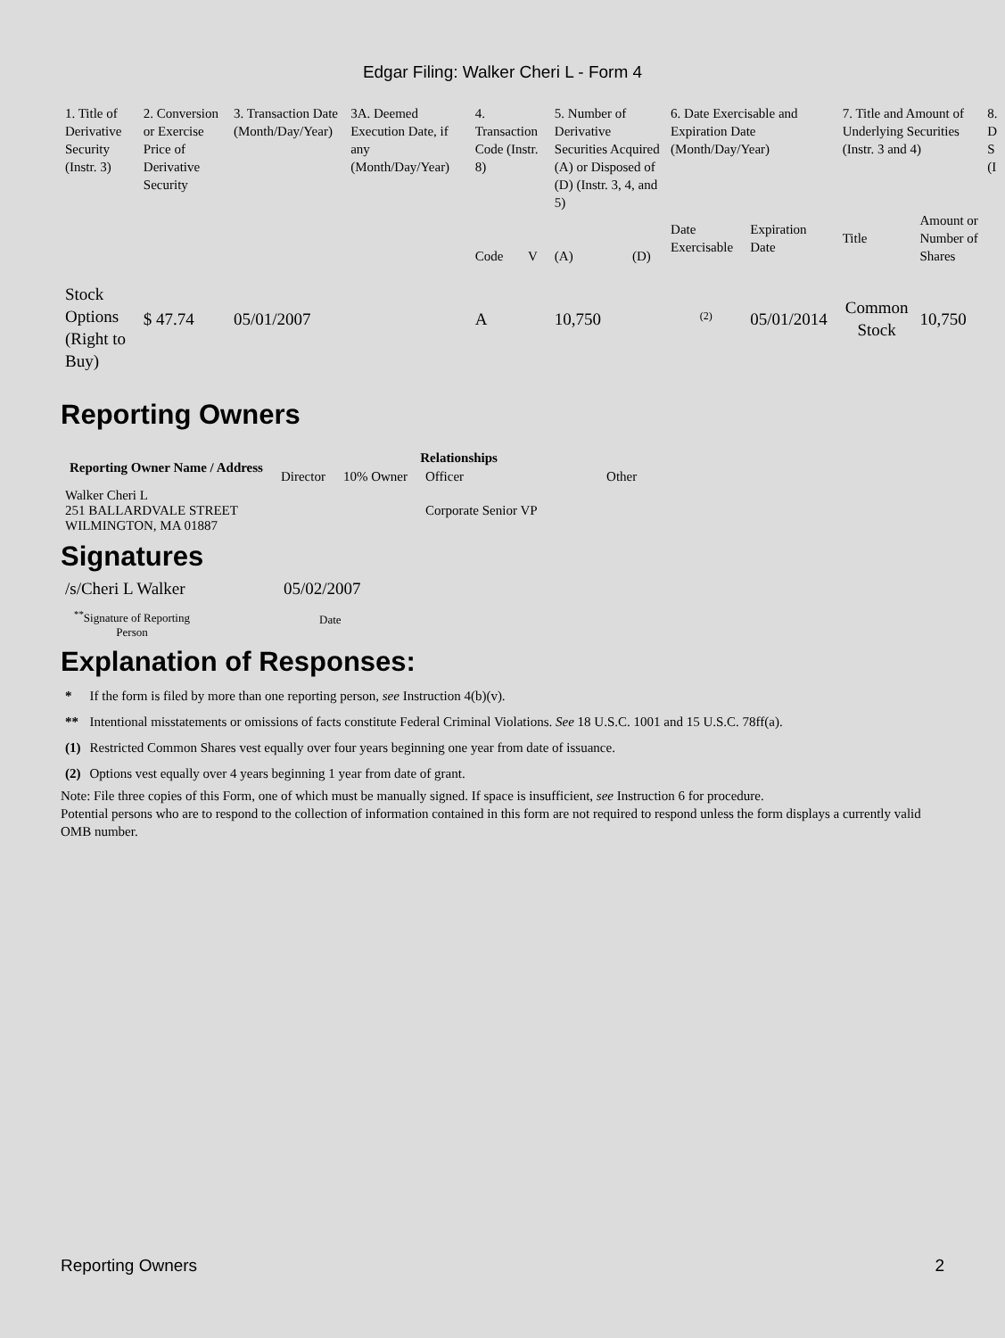Edgar Filing: Walker Cheri L - Form 4
| 1. Title of Derivative Security (Instr. 3) | 2. Conversion or Exercise Price of Derivative Security | 3. Transaction Date (Month/Day/Year) | 3A. Deemed Execution Date, if any (Month/Day/Year) | 4. Transaction Code (Instr. 8) | | 5. Number of Derivative Securities Acquired (A) or Disposed of (D) (Instr. 3, 4, and 5) | | 6. Date Exercisable and Expiration Date (Month/Day/Year) | | 7. Title and Amount of Underlying Securities (Instr. 3 and 4) | | 8. D S (I |
| | | | | Code | V | (A) | (D) | Date Exercisable | Expiration Date | Title | Amount or Number of Shares | |
| Stock Options (Right to Buy) | $ 47.74 | 05/01/2007 | | A | | 10,750 | | <sup>(2)</sup> | 05/01/2014 | Common Stock | 10,750 | |
Reporting Owners
| Reporting Owner Name / Address | Relationships | | | |
| --- | --- | --- | --- | --- |
| | Director | 10% Owner | Officer | Other |
| Walker Cheri L 251 BALLARDVALE STREET WILMINGTON, MA 01887 | | | Corporate Senior VP | |
Signatures
| /s/Cheri L Walker | 05/02/2007 |
| <sup>**</sup> Signature of Reporting Person | Date |
Explanation of Responses:
| * | If the form is filed by more than one reporting person, see Instruction 4(b)(v). |
| ** | Intentional misstatements or omissions of facts constitute Federal Criminal Violations. See 18 U.S.C. 1001 and 15 U.S.C. 78ff(a). |
| (1) | Restricted Common Shares vest equally over four years beginning one year from date of issuance. |
| (2) | Options vest equally over 4 years beginning 1 year from date of grant. |
Note: File three copies of this Form, one of which must be manually signed. If space is insufficient, see Instruction 6 for procedure.
Potential persons who are to respond to the collection of information contained in this form are not required to respond unless the form displays a currently valid OMB number.
Reporting Owners 2